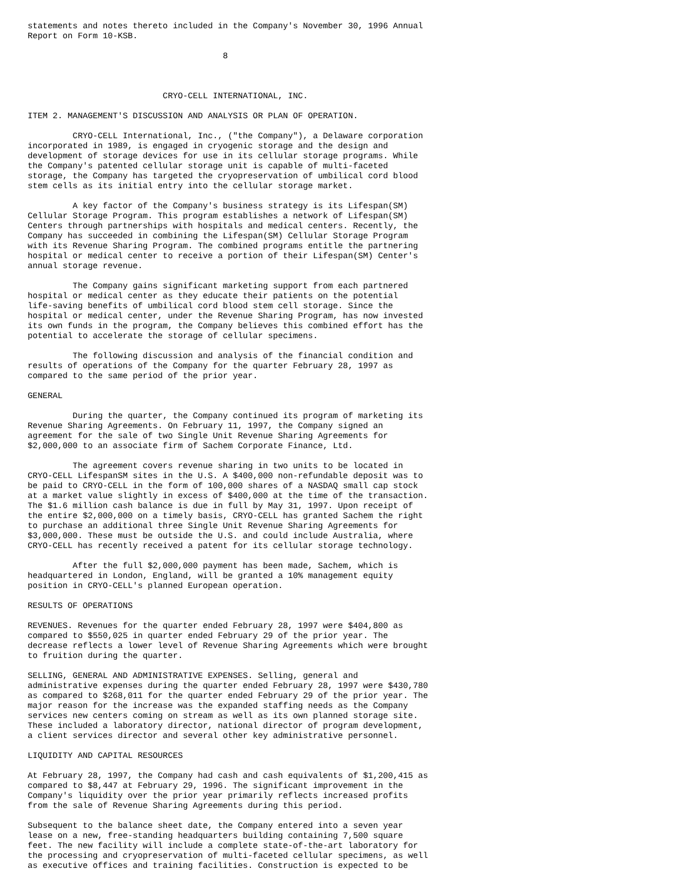statements and notes thereto included in the Company's November 30, 1996 Annual
Report on Form 10-KSB.

                                       8



                           CRYO-CELL INTERNATIONAL, INC.

ITEM 2. MANAGEMENT'S DISCUSSION AND ANALYSIS OR PLAN OF OPERATION.

         CRYO-CELL International, Inc., ("the Company"), a Delaware corporation
incorporated in 1989, is engaged in cryogenic storage and the design and
development of storage devices for use in its cellular storage programs. While
the Company's patented cellular storage unit is capable of multi-faceted
storage, the Company has targeted the cryopreservation of umbilical cord blood
stem cells as its initial entry into the cellular storage market.

         A key factor of the Company's business strategy is its Lifespan(SM)
Cellular Storage Program. This program establishes a network of Lifespan(SM)
Centers through partnerships with hospitals and medical centers. Recently, the
Company has succeeded in combining the Lifespan(SM) Cellular Storage Program
with its Revenue Sharing Program. The combined programs entitle the partnering
hospital or medical center to receive a portion of their Lifespan(SM) Center's
annual storage revenue.

         The Company gains significant marketing support from each partnered
hospital or medical center as they educate their patients on the potential
life-saving benefits of umbilical cord blood stem cell storage. Since the
hospital or medical center, under the Revenue Sharing Program, has now invested
its own funds in the program, the Company believes this combined effort has the
potential to accelerate the storage of cellular specimens.

         The following discussion and analysis of the financial condition and
results of operations of the Company for the quarter February 28, 1997 as
compared to the same period of the prior year.

GENERAL

         During the quarter, the Company continued its program of marketing its
Revenue Sharing Agreements. On February 11, 1997, the Company signed an
agreement for the sale of two Single Unit Revenue Sharing Agreements for
$2,000,000 to an associate firm of Sachem Corporate Finance, Ltd.

         The agreement covers revenue sharing in two units to be located in
CRYO-CELL LifespanSM sites in the U.S. A $400,000 non-refundable deposit was to
be paid to CRYO-CELL in the form of 100,000 shares of a NASDAQ small cap stock
at a market value slightly in excess of $400,000 at the time of the transaction.
The $1.6 million cash balance is due in full by May 31, 1997. Upon receipt of
the entire $2,000,000 on a timely basis, CRYO-CELL has granted Sachem the right
to purchase an additional three Single Unit Revenue Sharing Agreements for
$3,000,000. These must be outside the U.S. and could include Australia, where
CRYO-CELL has recently received a patent for its cellular storage technology.

         After the full $2,000,000 payment has been made, Sachem, which is
headquartered in London, England, will be granted a 10% management equity
position in CRYO-CELL's planned European operation.

RESULTS OF OPERATIONS

REVENUES. Revenues for the quarter ended February 28, 1997 were $404,800 as
compared to $550,025 in quarter ended February 29 of the prior year. The
decrease reflects a lower level of Revenue Sharing Agreements which were brought
to fruition during the quarter.

SELLING, GENERAL AND ADMINISTRATIVE EXPENSES. Selling, general and
administrative expenses during the quarter ended February 28, 1997 were $430,780
as compared to $268,011 for the quarter ended February 29 of the prior year. The
major reason for the increase was the expanded staffing needs as the Company
services new centers coming on stream as well as its own planned storage site.
These included a laboratory director, national director of program development,
a client services director and several other key administrative personnel.

LIQUIDITY AND CAPITAL RESOURCES

At February 28, 1997, the Company had cash and cash equivalents of $1,200,415 as
compared to $8,447 at February 29, 1996. The significant improvement in the
Company's liquidity over the prior year primarily reflects increased profits
from the sale of Revenue Sharing Agreements during this period.

Subsequent to the balance sheet date, the Company entered into a seven year
lease on a new, free-standing headquarters building containing 7,500 square
feet. The new facility will include a complete state-of-the-art laboratory for
the processing and cryopreservation of multi-faceted cellular specimens, as well
as executive offices and training facilities. Construction is expected to be